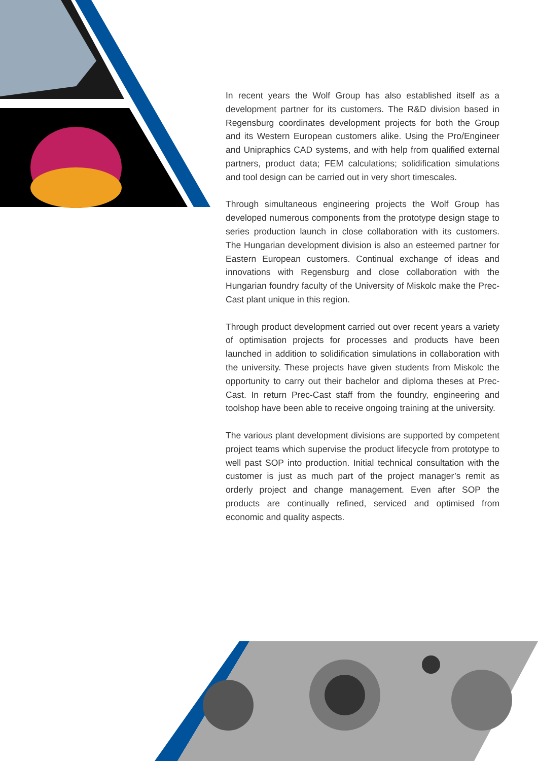In recent years the Wolf Group has also established itself as a development partner for its customers. The R&D division based in Regensburg coordinates development projects for both the Group and its Western European customers alike. Using the Pro/Engineer and Unipraphics CAD systems, and with help from qualified external partners, product data; FEM calculations; solidification simulations and tool design can be carried out in very short timescales.
Through simultaneous engineering projects the Wolf Group has developed numerous components from the prototype design stage to series production launch in close collaboration with its customers. The Hungarian development division is also an esteemed partner for Eastern European customers. Continual exchange of ideas and innovations with Regensburg and close collaboration with the Hungarian foundry faculty of the University of Miskolc make the Prec-Cast plant unique in this region.
Through product development carried out over recent years a variety of optimisation projects for processes and products have been launched in addition to solidification simulations in collaboration with the university. These projects have given students from Miskolc the opportunity to carry out their bachelor and diploma theses at Prec-Cast. In return Prec-Cast staff from the foundry, engineering and toolshop have been able to receive ongoing training at the university.
The various plant development divisions are supported by competent project teams which supervise the product lifecycle from prototype to well past SOP into production. Initial technical consultation with the customer is just as much part of the project manager’s remit as orderly project and change management. Even after SOP the products are continually refined, serviced and optimised from economic and quality aspects.